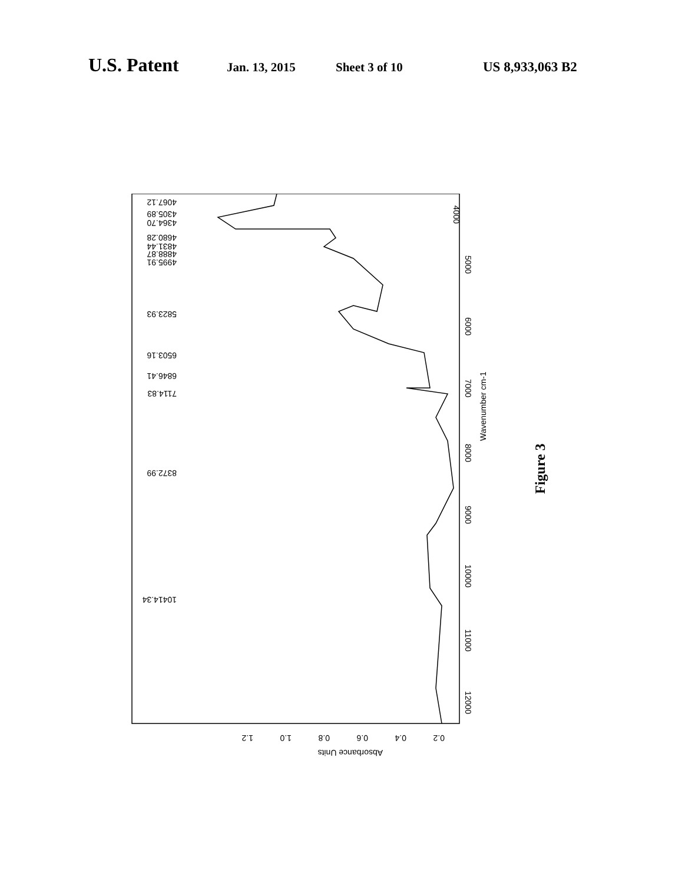U.S. Patent Jan. 13, 2015 Sheet 3 of 10 US 8,933,063 B2
4000
5000
6000
7000
8000
9000
10000
11000
12000
Wavenumber cm-1
4067.12
4305.89
4364.70
4680.28
4831.44
4888.87
4995.91
5823.93
6503.16
6846.41
7114.83
8372.99
10414.34
1.2
1.0
0.8
0.6
0.4
0.2
Absorbance Units
Figure 3